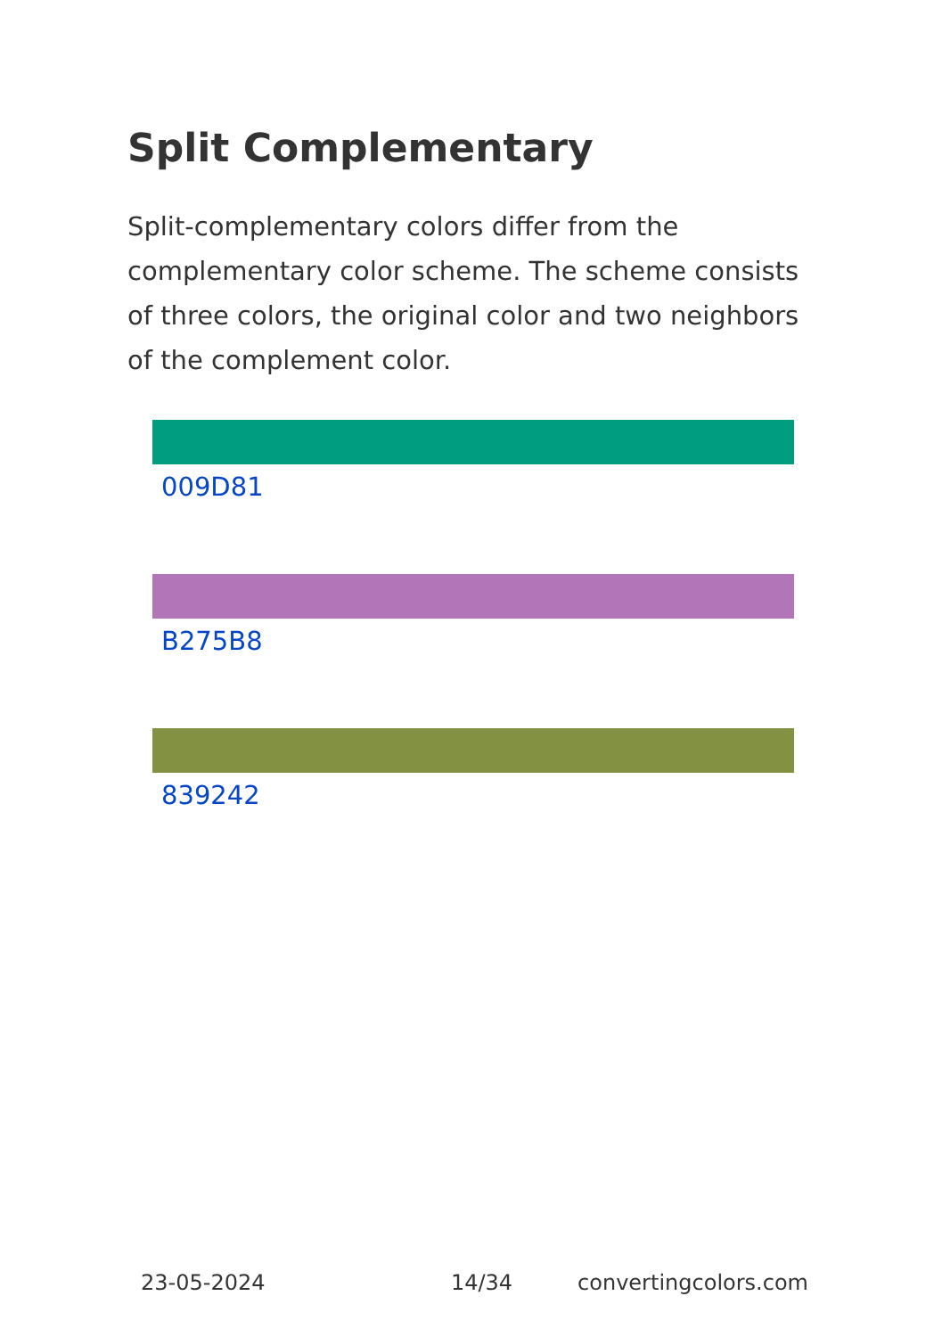Split Complementary
Split-complementary colors differ from the complementary color scheme. The scheme consists of three colors, the original color and two neighbors of the complement color.
009D81
B275B8
839242
23-05-2024 14/34 convertingcolors.com